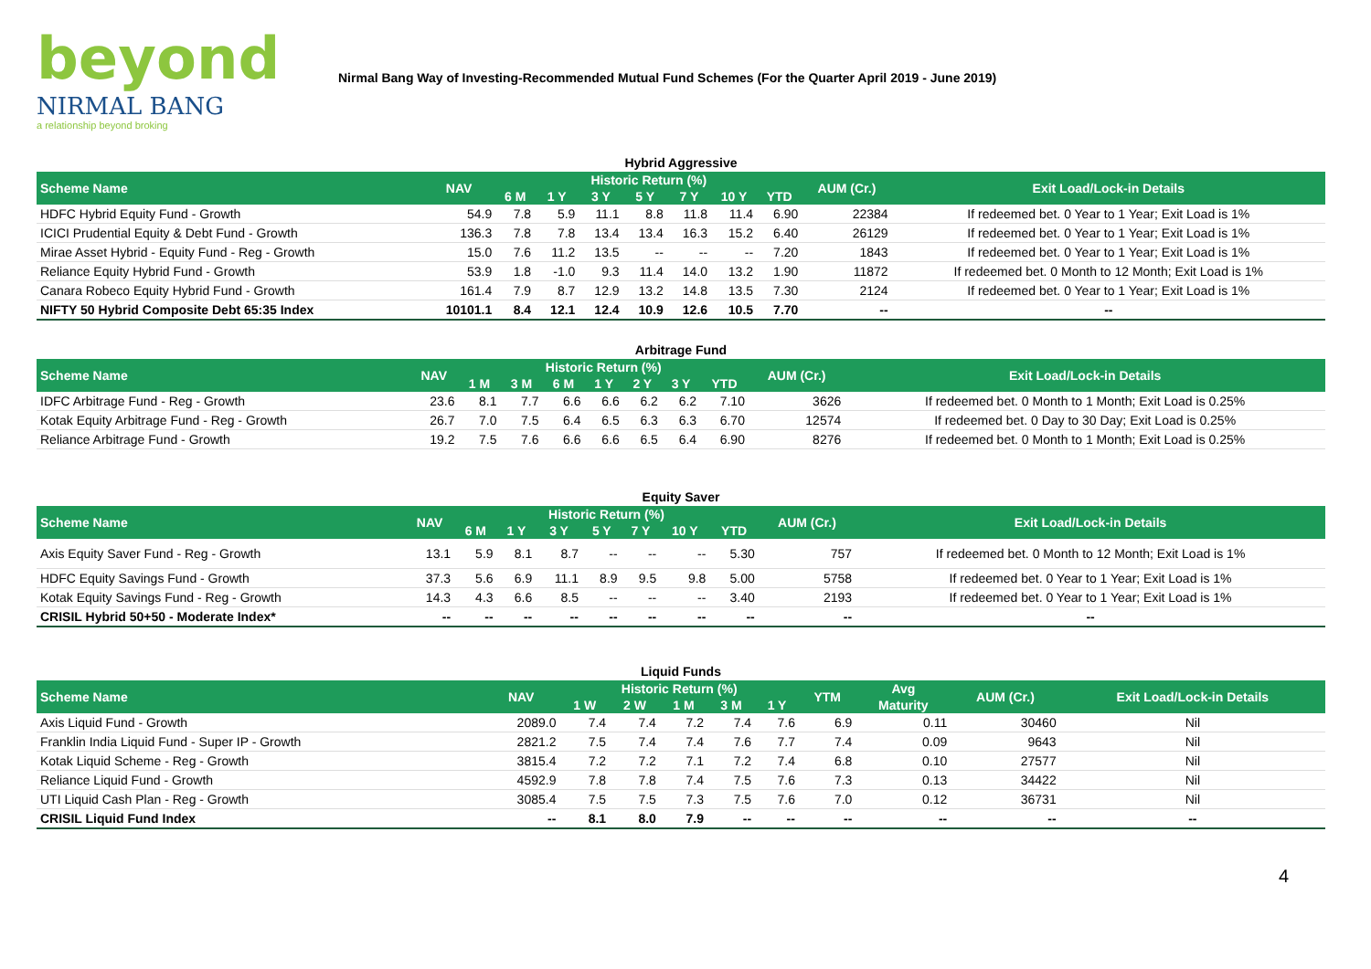beyond
NIRMAL BANG
a relationship beyond broking
Nirmal Bang Way of Investing-Recommended Mutual Fund Schemes (For the Quarter April 2019 - June 2019)
Hybrid Aggressive
| Scheme Name | NAV | Historic Return (%) | | | | | | | AUM (Cr.) | Exit Load/Lock-in Details |
| --- | --- | --- | --- | --- | --- | --- | --- | --- | --- | --- |
| | | 6 M | 1 Y | 3 Y | 5 Y | 7 Y | 10 Y | YTD | | |
| HDFC Hybrid Equity Fund - Growth | 54.9 | 7.8 | 5.9 | 11.1 | 8.8 | 11.8 | 11.4 | 6.90 | 22384 | If redeemed bet. 0 Year to 1 Year; Exit Load is 1% |
| ICICI Prudential Equity & Debt Fund - Growth | 136.3 | 7.8 | 7.8 | 13.4 | 13.4 | 16.3 | 15.2 | 6.40 | 26129 | If redeemed bet. 0 Year to 1 Year; Exit Load is 1% |
| Mirae Asset Hybrid - Equity Fund - Reg - Growth | 15.0 | 7.6 | 11.2 | 13.5 | -- | -- | -- | 7.20 | 1843 | If redeemed bet. 0 Year to 1 Year; Exit Load is 1% |
| Reliance Equity Hybrid Fund - Growth | 53.9 | 1.8 | -1.0 | 9.3 | 11.4 | 14.0 | 13.2 | 1.90 | 11872 | If redeemed bet. 0 Month to 12 Month; Exit Load is 1% |
| Canara Robeco Equity Hybrid Fund - Growth | 161.4 | 7.9 | 8.7 | 12.9 | 13.2 | 14.8 | 13.5 | 7.30 | 2124 | If redeemed bet. 0 Year to 1 Year; Exit Load is 1% |
| NIFTY 50 Hybrid Composite Debt 65:35 Index | 10101.1 | 8.4 | 12.1 | 12.4 | 10.9 | 12.6 | 10.5 | 7.70 | -- | -- |
Arbitrage Fund
| Scheme Name | NAV | Historic Return (%) | | | | | | | AUM (Cr.) | Exit Load/Lock-in Details |
| --- | --- | --- | --- | --- | --- | --- | --- | --- | --- | --- |
| | | 1 M | 3 M | 6 M | 1 Y | 2 Y | 3 Y | YTD | | |
| IDFC Arbitrage Fund - Reg - Growth | 23.6 | 8.1 | 7.7 | 6.6 | 6.6 | 6.2 | 6.2 | 7.10 | 3626 | If redeemed bet. 0 Month to 1 Month; Exit Load is 0.25% |
| Kotak Equity Arbitrage Fund - Reg - Growth | 26.7 | 7.0 | 7.5 | 6.4 | 6.5 | 6.3 | 6.3 | 6.70 | 12574 | If redeemed bet. 0 Day to 30 Day; Exit Load is 0.25% |
| Reliance Arbitrage Fund - Growth | 19.2 | 7.5 | 7.6 | 6.6 | 6.6 | 6.5 | 6.4 | 6.90 | 8276 | If redeemed bet. 0 Month to 1 Month; Exit Load is 0.25% |
Equity Saver
| Scheme Name | NAV | Historic Return (%) | | | | | | | AUM (Cr.) | Exit Load/Lock-in Details |
| --- | --- | --- | --- | --- | --- | --- | --- | --- | --- | --- |
| | | 6 M | 1 Y | 3 Y | 5 Y | 7 Y | 10 Y | YTD | | |
| Axis Equity Saver Fund - Reg - Growth | 13.1 | 5.9 | 8.1 | 8.7 | -- | -- | -- | 5.30 | 757 | If redeemed bet. 0 Month to 12 Month; Exit Load is 1% |
| HDFC Equity Savings Fund - Growth | 37.3 | 5.6 | 6.9 | 11.1 | 8.9 | 9.5 | 9.8 | 5.00 | 5758 | If redeemed bet. 0 Year to 1 Year; Exit Load is 1% |
| Kotak Equity Savings Fund - Reg - Growth | 14.3 | 4.3 | 6.6 | 8.5 | -- | -- | -- | 3.40 | 2193 | If redeemed bet. 0 Year to 1 Year; Exit Load is 1% |
| CRISIL Hybrid 50+50 - Moderate Index* | -- | -- | -- | -- | -- | -- | -- | -- | -- | -- |
Liquid Funds
| Scheme Name | NAV | Historic Return (%) | | | | | YTM | Avg | AUM (Cr.) | Exit Load/Lock-in Details |
| --- | --- | --- | --- | --- | --- | --- | --- | --- | --- | --- |
| | | 1 W | 2 W | 1 M | 3 M | 1 Y | | Maturity | | |
| Axis Liquid Fund - Growth | 2089.0 | 7.4 | 7.4 | 7.2 | 7.4 | 7.6 | 6.9 | 0.11 | 30460 | Nil |
| Franklin India Liquid Fund - Super IP - Growth | 2821.2 | 7.5 | 7.4 | 7.4 | 7.6 | 7.7 | 7.4 | 0.09 | 9643 | Nil |
| Kotak Liquid Scheme - Reg - Growth | 3815.4 | 7.2 | 7.2 | 7.1 | 7.2 | 7.4 | 6.8 | 0.10 | 27577 | Nil |
| Reliance Liquid Fund - Growth | 4592.9 | 7.8 | 7.8 | 7.4 | 7.5 | 7.6 | 7.3 | 0.13 | 34422 | Nil |
| UTI Liquid Cash Plan - Reg - Growth | 3085.4 | 7.5 | 7.5 | 7.3 | 7.5 | 7.6 | 7.0 | 0.12 | 36731 | Nil |
| CRISIL Liquid Fund Index | -- | 8.1 | 8.0 | 7.9 | -- | -- | -- | -- | -- | -- |
4